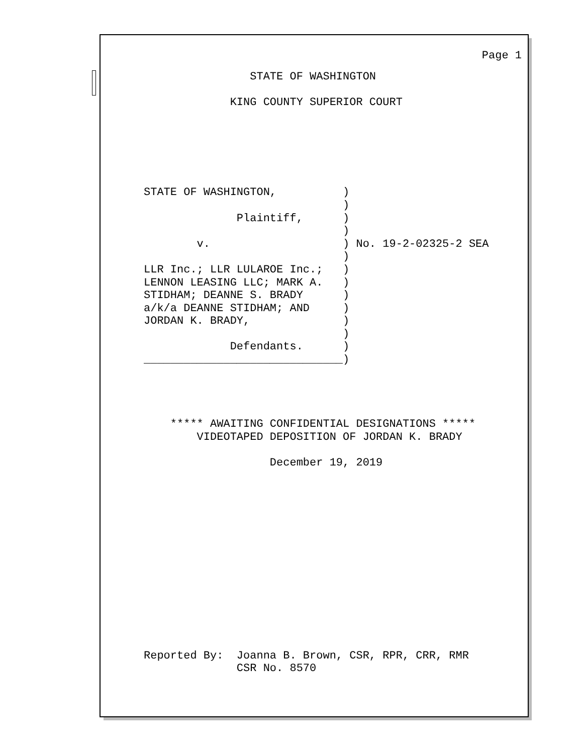Page 1
                STATE OF WASHINGTON

             KING COUNTY SUPERIOR COURT






STATE OF WASHINGTON,          )
                              )
              Plaintiff,      )
                              )
        v.                    ) No. 19-2-02325-2 SEA
                              )
LLR Inc.; LLR LULAROE Inc.;   )
LENNON LEASING LLC; MARK A.   )
STIDHAM; DEANNE S. BRADY      )
a/k/a DEANNE STIDHAM; AND     )
JORDAN K. BRADY,              )
                              )
             Defendants.      )
______________________________)




    ***** AWAITING CONFIDENTIAL DESIGNATIONS *****
        VIDEOTAPED DEPOSITION OF JORDAN K. BRADY

                   December 19, 2019














Reported By:  Joanna B. Brown, CSR, RPR, CRR, RMR
              CSR No. 8570